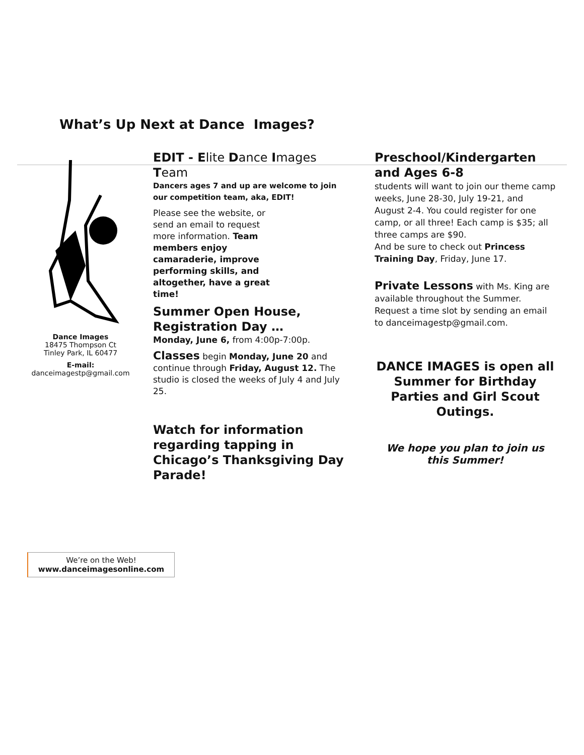What’s Up Next at Dance Images?
Dance Images
18475 Thompson Ct
Tinley Park, IL 60477
E-mail:
danceimagestp@gmail.com
EDIT - E lite Dance Images Team
Dancers ages 7 and up are welcome to join our competition team, aka, EDIT!
Please see the website, or send an email to request more information. Team members enjoy camaraderie, improve performing skills, and altogether, have a great time!
Summer Open House, Registration Day …
Monday, June 6, from 4:00p-7:00p.
Classes begin Monday, June 20 and continue through Friday, August 12. The studio is closed the weeks of July 4 and July 25.
Watch for information regarding tapping in Chicago’s Thanksgiving Day Parade!
Preschool/Kindergarten and Ages 6-8
students will want to join our theme camp weeks, June 28-30, July 19-21, and August 2-4. You could register for one camp, or all three! Each camp is $35; all three camps are $90.
And be sure to check out Princess Training Day, Friday, June 17.
Private Lessons with Ms. King are available throughout the Summer. Request a time slot by sending an email to danceimagestp@gmail.com.
DANCE IMAGES is open all Summer for Birthday Parties and Girl Scout Outings.
We hope you plan to join us this Summer!
We’re on the Web!
www.danceimagesonline.com